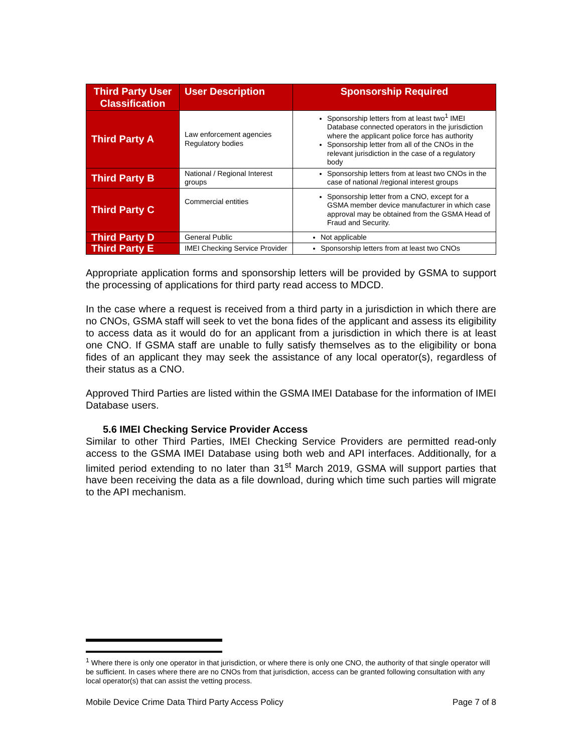| Third Party User Classification | User Description | Sponsorship Required |
| --- | --- | --- |
| Third Party A | Law enforcement agencies Regulatory bodies | Sponsorship letters from at least two<sup>1</sup> IMEI Database connected operators in the jurisdiction where the applicant police force has authority Sponsorship letter from all of the CNOs in the relevant jurisdiction in the case of a regulatory body |
| Third Party B | National / Regional Interest groups | Sponsorship letters from at least two CNOs in the case of national /regional interest groups |
| Third Party C | Commercial entities | Sponsorship letter from a CNO, except for a GSMA member device manufacturer in which case approval may be obtained from the GSMA Head of Fraud and Security. |
| Third Party D | General Public | Not applicable |
| Third Party E | IMEI Checking Service Provider | Sponsorship letters from at least two CNOs |
Appropriate application forms and sponsorship letters will be provided by GSMA to support the processing of applications for third party read access to MDCD.
In the case where a request is received from a third party in a jurisdiction in which there are no CNOs, GSMA staff will seek to vet the bona fides of the applicant and assess its eligibility to access data as it would do for an applicant from a jurisdiction in which there is at least one CNO. If GSMA staff are unable to fully satisfy themselves as to the eligibility or bona fides of an applicant they may seek the assistance of any local operator(s), regardless of their status as a CNO.
Approved Third Parties are listed within the GSMA IMEI Database for the information of IMEI Database users.
5.6 IMEI Checking Service Provider Access
Similar to other Third Parties, IMEI Checking Service Providers are permitted read-only access to the GSMA IMEI Database using both web and API interfaces. Additionally, for a limited period extending to no later than 31<sup>st</sup> March 2019, GSMA will support parties that have been receiving the data as a file download, during which time such parties will migrate to the API mechanism.
<sup>1</sup> Where there is only one operator in that jurisdiction, or where there is only one CNO, the authority of that single operator will be sufficient. In cases where there are no CNOs from that jurisdiction, access can be granted following consultation with any local operator(s) that can assist the vetting process.
Mobile Device Crime Data Third Party Access Policy Page 7 of 8